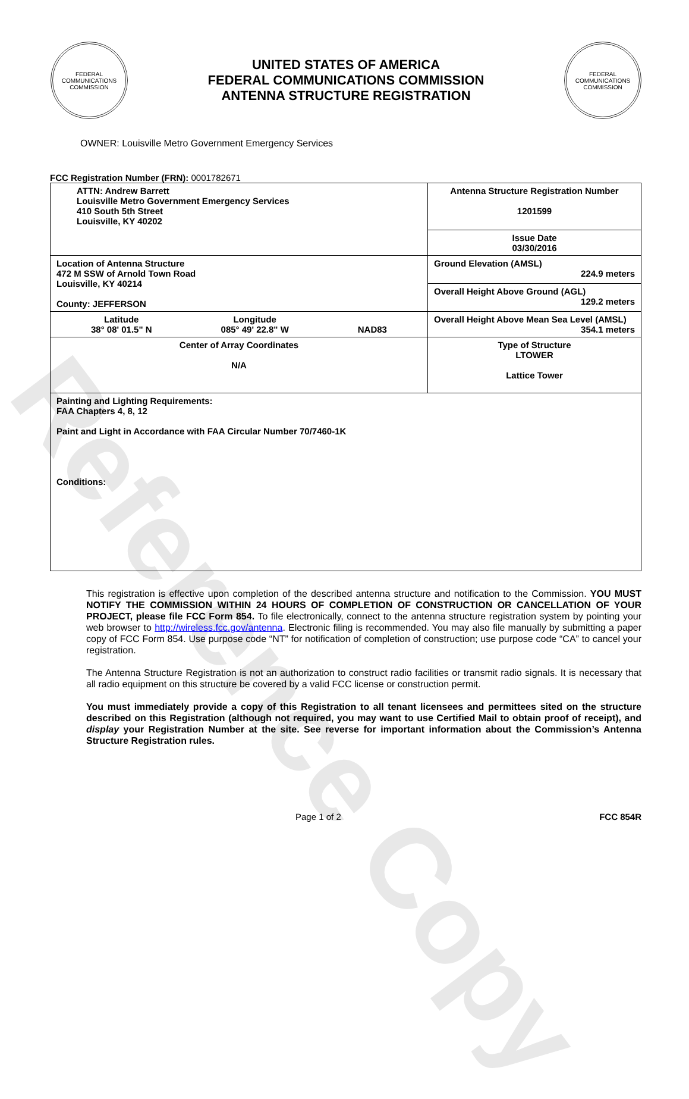Reference Copy
FEDERAL COMMUNICATIONS COMMISSION
UNITED STATES OF AMERICA
FEDERAL COMMUNICATIONS COMMISSION
ANTENNA STRUCTURE REGISTRATION
FEDERAL COMMUNICATIONS COMMISSION
OWNER: Louisville Metro Government Emergency Services
FCC Registration Number (FRN): 0001782671
| ATTN: Andrew Barrett Louisville Metro Government Emergency Services 410 South 5th Street Louisville, KY 40202 | Antenna Structure Registration Number 1201599 |
| | Issue Date 03/30/2016 |
| Location of Antenna Structure 472 M SSW of Arnold Town Road Louisville, KY 40214 County: JEFFERSON | Ground Elevation (AMSL) 224.9 meters |
| | Overall Height Above Ground (AGL) 129.2 meters |
| Latitude 38° 08' 01.5" N Longitude 085° 49' 22.8" W NAD83 | Overall Height Above Mean Sea Level (AMSL) 354.1 meters |
| Center of Array Coordinates N/A | Type of Structure LTOWER Lattice Tower |
| Painting and Lighting Requirements: FAA Chapters 4, 8, 12 Paint and Light in Accordance with FAA Circular Number 70/7460-1K Conditions: | |
This registration is effective upon completion of the described antenna structure and notification to the Commission. YOU MUST NOTIFY THE COMMISSION WITHIN 24 HOURS OF COMPLETION OF CONSTRUCTION OR CANCELLATION OF YOUR PROJECT, please file FCC Form 854. To file electronically, connect to the antenna structure registration system by pointing your web browser to http://wireless.fcc.gov/antenna. Electronic filing is recommended. You may also file manually by submitting a paper copy of FCC Form 854. Use purpose code “NT” for notification of completion of construction; use purpose code “CA” to cancel your registration.
The Antenna Structure Registration is not an authorization to construct radio facilities or transmit radio signals. It is necessary that all radio equipment on this structure be covered by a valid FCC license or construction permit.
You must immediately provide a copy of this Registration to all tenant licensees and permittees sited on the structure described on this Registration (although not required, you may want to use Certified Mail to obtain proof of receipt), and display your Registration Number at the site. See reverse for important information about the Commission’s Antenna Structure Registration rules.
Page 1 of 2 FCC 854R